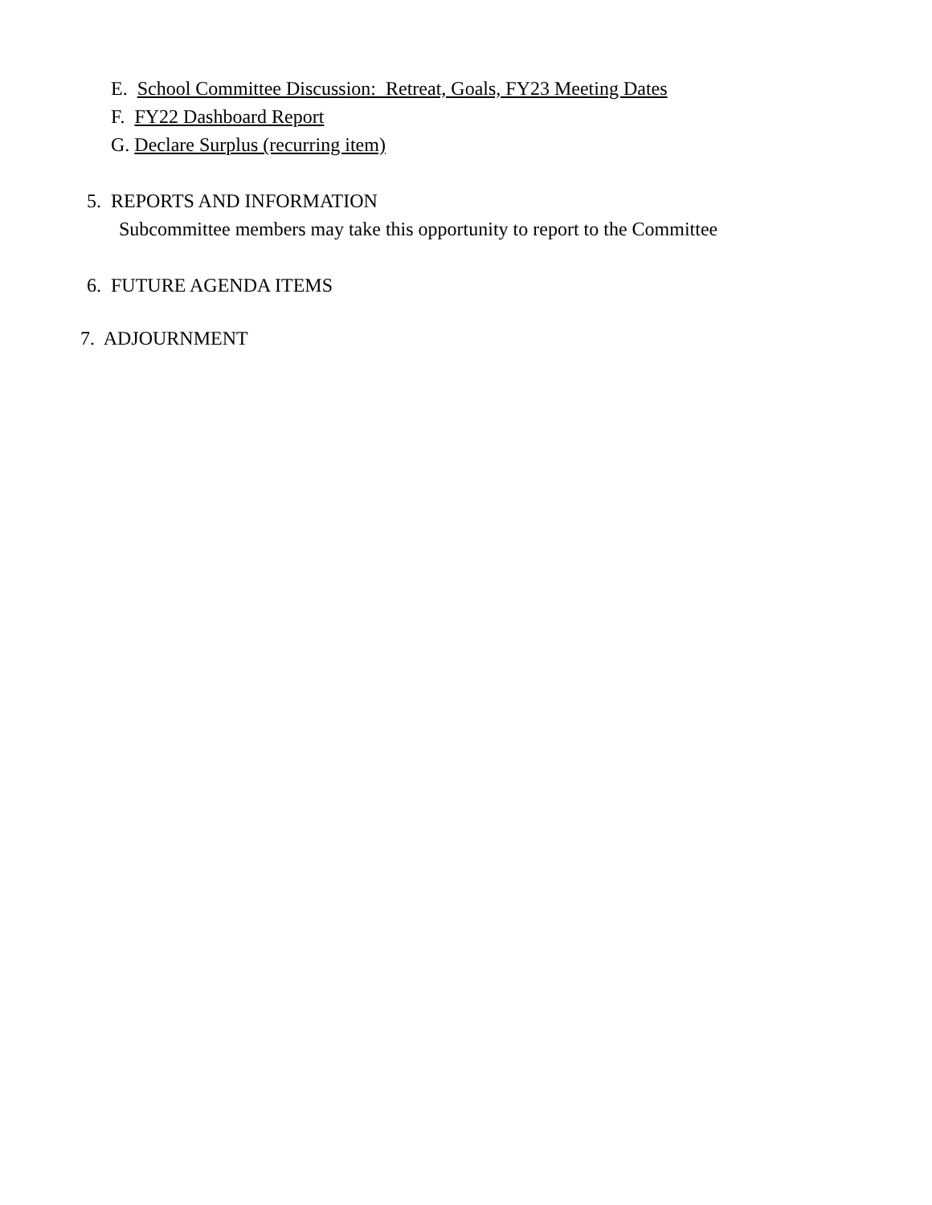E. School Committee Discussion: Retreat, Goals, FY23 Meeting Dates
F. FY22 Dashboard Report
G. Declare Surplus (recurring item)
5. REPORTS AND INFORMATION
Subcommittee members may take this opportunity to report to the Committee
6. FUTURE AGENDA ITEMS
7. ADJOURNMENT